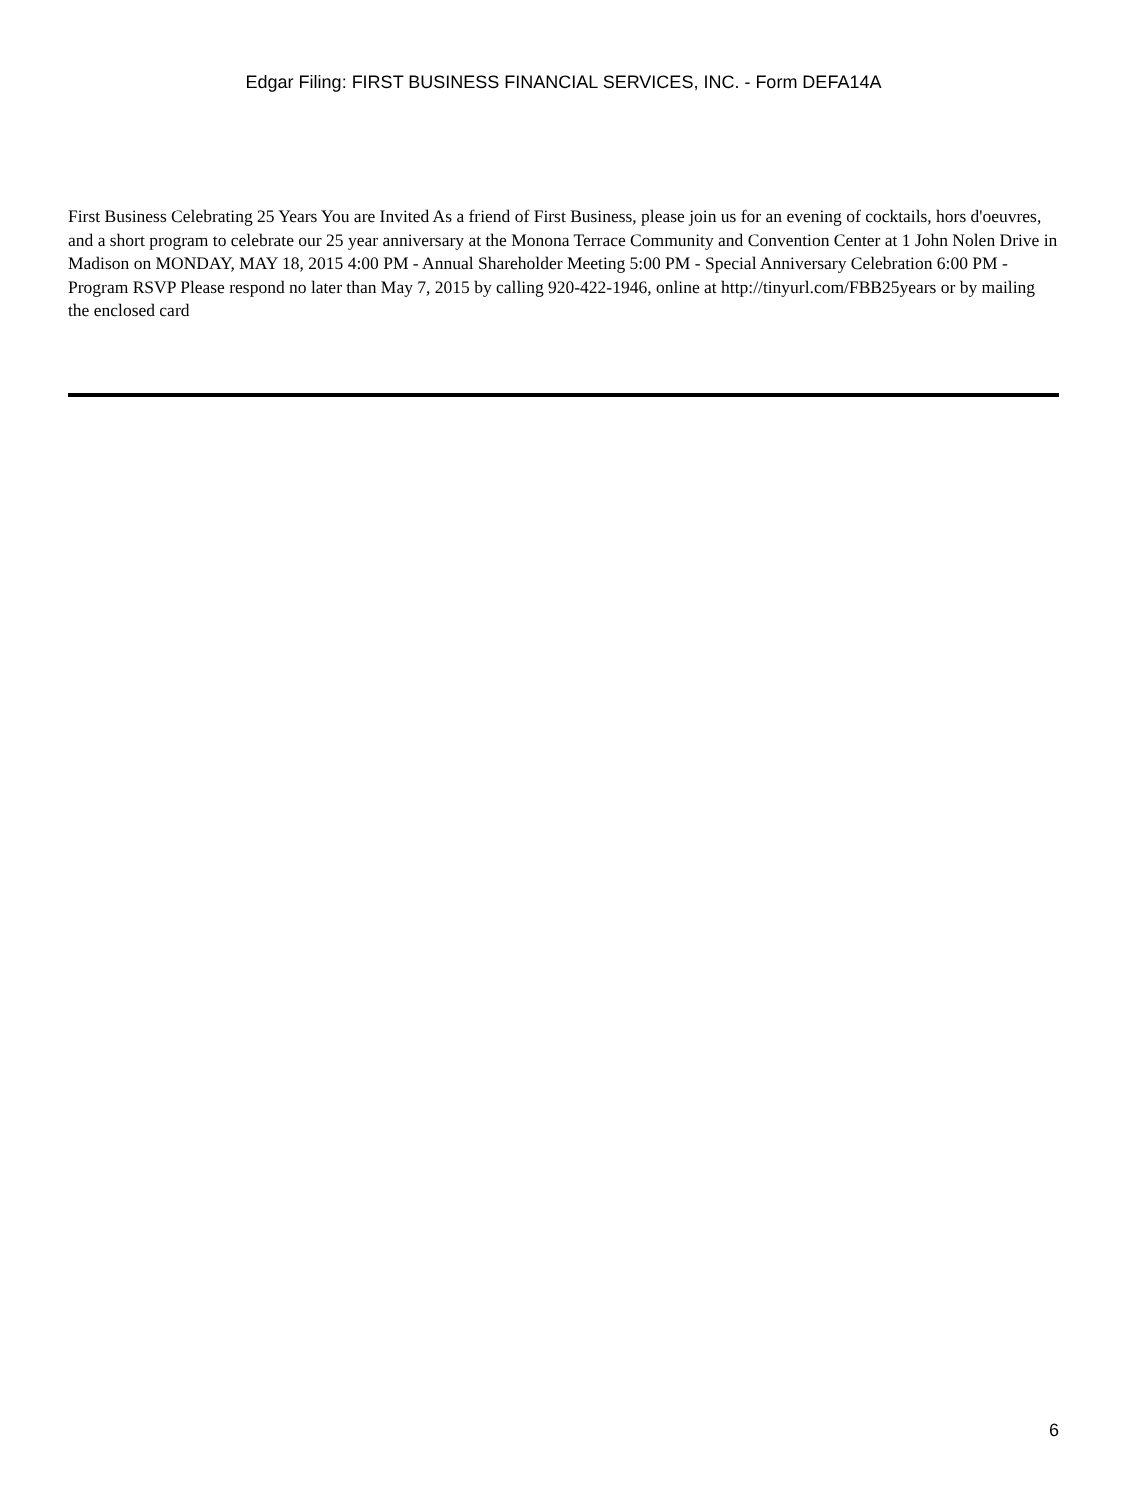Edgar Filing: FIRST BUSINESS FINANCIAL SERVICES, INC. - Form DEFA14A
First Business Celebrating 25 Years You are Invited As a friend of First Business, please join us for an evening of cocktails, hors d'oeuvres, and a short program to celebrate our 25 year anniversary at the Monona Terrace Community and Convention Center at 1 John Nolen Drive in Madison on MONDAY, MAY 18, 2015 4:00 PM - Annual Shareholder Meeting 5:00 PM - Special Anniversary Celebration 6:00 PM - Program RSVP Please respond no later than May 7, 2015 by calling 920-422-1946, online at http://tinyurl.com/FBB25years or by mailing the enclosed card
6